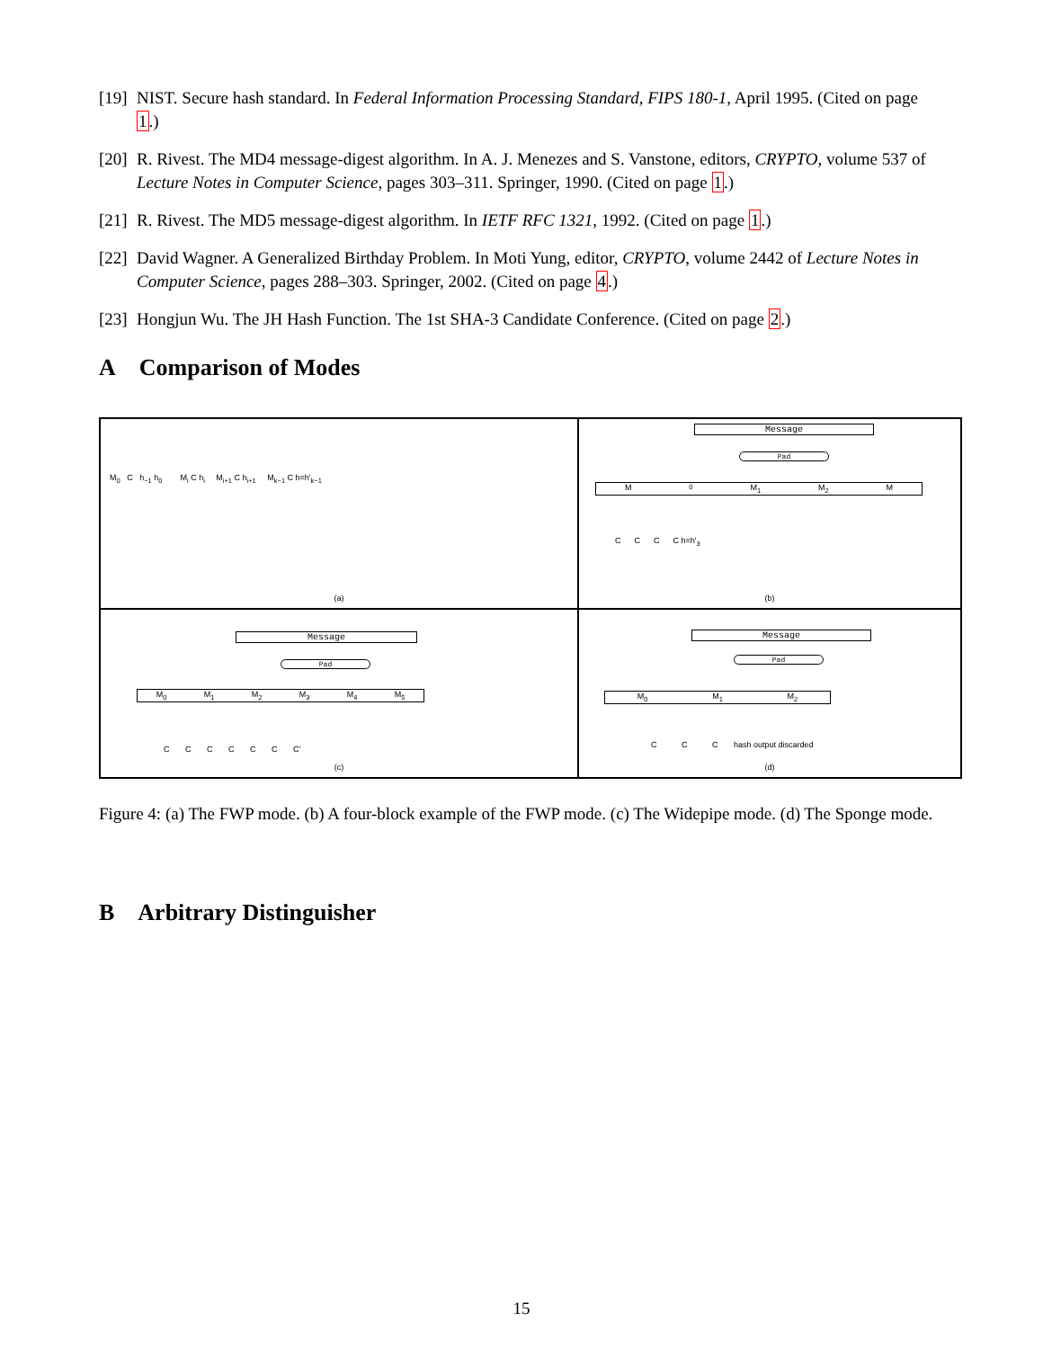[19]
NIST. Secure hash standard. In Federal Information Processing Standard, FIPS 180-1, April 1995. (Cited on page 1.)
[20]
R. Rivest. The MD4 message-digest algorithm. In A. J. Menezes and S. Vanstone, editors, CRYPTO, volume 537 of Lecture Notes in Computer Science, pages 303–311. Springer, 1990. (Cited on page 1.)
[21]
R. Rivest. The MD5 message-digest algorithm. In IETF RFC 1321, 1992. (Cited on page 1.)
[22]
David Wagner. A Generalized Birthday Problem. In Moti Yung, editor, CRYPTO, volume 2442 of Lecture Notes in Computer Science, pages 288–303. Springer, 2002. (Cited on page 4.)
[23]
Hongjun Wu. The JH Hash Function. The 1st SHA-3 Candidate Conference. (Cited on page 2.)
A Comparison of Modes
M<sub>0</sub> C h<sub>−1</sub> h<sub>0</sub> M<sub>i</sub> C h<sub>i</sub> M<sub>i+1</sub> C h<sub>i+1</sub> M<sub>k−1</sub> C h=h'<sub>k−1</sub>
(a)
Message
Pad
M<sub>0</sub> M<sub>1</sub> M<sub>2</sub> M
C C C C h=h'<sub>3</sub>
(b)
Message
Pad
M<sub>0</sub> M<sub>1</sub> M<sub>2</sub> M<sub>3</sub> M<sub>4</sub> M<sub>5</sub>
C C C C C C C'
(c)
Message
Pad
M<sub>0</sub> M<sub>1</sub> M<sub>2</sub>
C C C hash output discarded
(d)
Figure 4: (a) The FWP mode. (b) A four-block example of the FWP mode. (c) The Widepipe mode. (d) The Sponge mode.
B Arbitrary Distinguisher
15